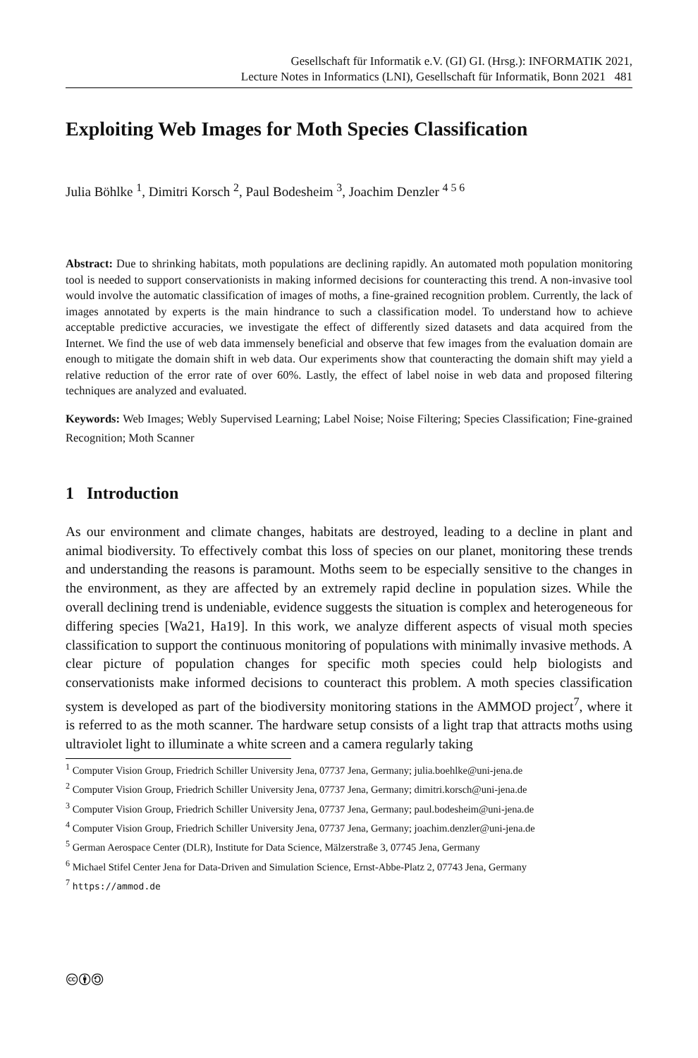Gesellschaft für Informatik e.V. (GI) GI. (Hrsg.): INFORMATIK 2021,
Lecture Notes in Informatics (LNI), Gesellschaft für Informatik, Bonn 2021 481
Exploiting Web Images for Moth Species Classification
Julia Böhlke <sup>1</sup>, Dimitri Korsch <sup>2</sup>, Paul Bodesheim <sup>3</sup>, Joachim Denzler <sup>4 5 6</sup>
Abstract: Due to shrinking habitats, moth populations are declining rapidly. An automated moth population monitoring tool is needed to support conservationists in making informed decisions for counteracting this trend. A non-invasive tool would involve the automatic classification of images of moths, a fine-grained recognition problem. Currently, the lack of images annotated by experts is the main hindrance to such a classification model. To understand how to achieve acceptable predictive accuracies, we investigate the effect of differently sized datasets and data acquired from the Internet. We find the use of web data immensely beneficial and observe that few images from the evaluation domain are enough to mitigate the domain shift in web data. Our experiments show that counteracting the domain shift may yield a relative reduction of the error rate of over 60%. Lastly, the effect of label noise in web data and proposed filtering techniques are analyzed and evaluated.
Keywords: Web Images; Webly Supervised Learning; Label Noise; Noise Filtering; Species Classification; Fine-grained Recognition; Moth Scanner
1 Introduction
As our environment and climate changes, habitats are destroyed, leading to a decline in plant and animal biodiversity. To effectively combat this loss of species on our planet, monitoring these trends and understanding the reasons is paramount. Moths seem to be especially sensitive to the changes in the environment, as they are affected by an extremely rapid decline in population sizes. While the overall declining trend is undeniable, evidence suggests the situation is complex and heterogeneous for differing species [Wa21, Ha19]. In this work, we analyze different aspects of visual moth species classification to support the continuous monitoring of populations with minimally invasive methods. A clear picture of population changes for specific moth species could help biologists and conservationists make informed decisions to counteract this problem. A moth species classification system is developed as part of the biodiversity monitoring stations in the AMMOD project<sup>7</sup>, where it is referred to as the moth scanner. The hardware setup consists of a light trap that attracts moths using ultraviolet light to illuminate a white screen and a camera regularly taking
<sup>1</sup> Computer Vision Group, Friedrich Schiller University Jena, 07737 Jena, Germany; julia.boehlke@uni-jena.de
<sup>2</sup> Computer Vision Group, Friedrich Schiller University Jena, 07737 Jena, Germany; dimitri.korsch@uni-jena.de
<sup>3</sup> Computer Vision Group, Friedrich Schiller University Jena, 07737 Jena, Germany; paul.bodesheim@uni-jena.de
<sup>4</sup> Computer Vision Group, Friedrich Schiller University Jena, 07737 Jena, Germany; joachim.denzler@uni-jena.de
<sup>5</sup> German Aerospace Center (DLR), Institute for Data Science, Mälzerstraße 3, 07745 Jena, Germany
<sup>6</sup> Michael Stifel Center Jena for Data-Driven and Simulation Science, Ernst-Abbe-Platz 2, 07743 Jena, Germany
<sup>7</sup> https://ammod.de
🅭🅯🄎